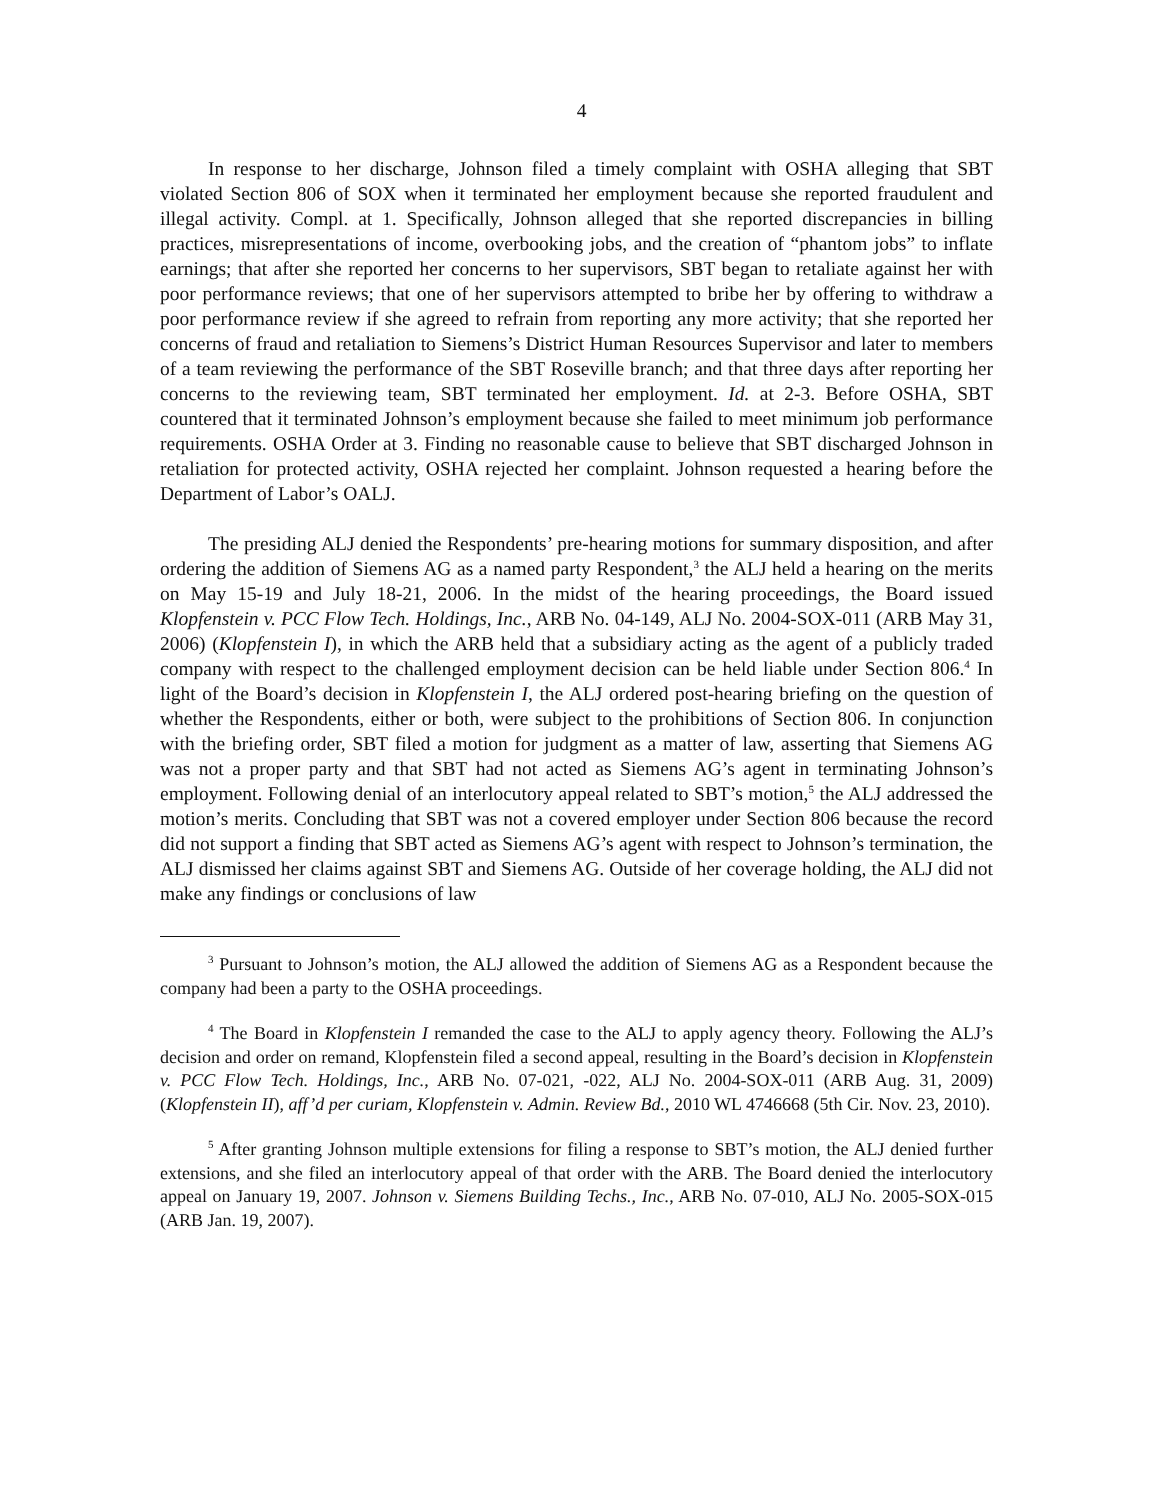4
In response to her discharge, Johnson filed a timely complaint with OSHA alleging that SBT violated Section 806 of SOX when it terminated her employment because she reported fraudulent and illegal activity. Compl. at 1. Specifically, Johnson alleged that she reported discrepancies in billing practices, misrepresentations of income, overbooking jobs, and the creation of “phantom jobs” to inflate earnings; that after she reported her concerns to her supervisors, SBT began to retaliate against her with poor performance reviews; that one of her supervisors attempted to bribe her by offering to withdraw a poor performance review if she agreed to refrain from reporting any more activity; that she reported her concerns of fraud and retaliation to Siemens’s District Human Resources Supervisor and later to members of a team reviewing the performance of the SBT Roseville branch; and that three days after reporting her concerns to the reviewing team, SBT terminated her employment. Id. at 2-3. Before OSHA, SBT countered that it terminated Johnson’s employment because she failed to meet minimum job performance requirements. OSHA Order at 3. Finding no reasonable cause to believe that SBT discharged Johnson in retaliation for protected activity, OSHA rejected her complaint. Johnson requested a hearing before the Department of Labor’s OALJ.
The presiding ALJ denied the Respondents’ pre-hearing motions for summary disposition, and after ordering the addition of Siemens AG as a named party Respondent,<sup>3</sup> the ALJ held a hearing on the merits on May 15-19 and July 18-21, 2006. In the midst of the hearing proceedings, the Board issued Klopfenstein v. PCC Flow Tech. Holdings, Inc., ARB No. 04-149, ALJ No. 2004-SOX-011 (ARB May 31, 2006) (Klopfenstein I), in which the ARB held that a subsidiary acting as the agent of a publicly traded company with respect to the challenged employment decision can be held liable under Section 806.<sup>4</sup> In light of the Board’s decision in Klopfenstein I, the ALJ ordered post-hearing briefing on the question of whether the Respondents, either or both, were subject to the prohibitions of Section 806. In conjunction with the briefing order, SBT filed a motion for judgment as a matter of law, asserting that Siemens AG was not a proper party and that SBT had not acted as Siemens AG’s agent in terminating Johnson’s employment. Following denial of an interlocutory appeal related to SBT’s motion,<sup>5</sup> the ALJ addressed the motion’s merits. Concluding that SBT was not a covered employer under Section 806 because the record did not support a finding that SBT acted as Siemens AG’s agent with respect to Johnson’s termination, the ALJ dismissed her claims against SBT and Siemens AG. Outside of her coverage holding, the ALJ did not make any findings or conclusions of law
<sup>3</sup> Pursuant to Johnson’s motion, the ALJ allowed the addition of Siemens AG as a Respondent because the company had been a party to the OSHA proceedings.
<sup>4</sup> The Board in Klopfenstein I remanded the case to the ALJ to apply agency theory. Following the ALJ’s decision and order on remand, Klopfenstein filed a second appeal, resulting in the Board’s decision in Klopfenstein v. PCC Flow Tech. Holdings, Inc., ARB No. 07-021, -022, ALJ No. 2004-SOX-011 (ARB Aug. 31, 2009) (Klopfenstein II), aff’d per curiam, Klopfenstein v. Admin. Review Bd., 2010 WL 4746668 (5th Cir. Nov. 23, 2010).
<sup>5</sup> After granting Johnson multiple extensions for filing a response to SBT’s motion, the ALJ denied further extensions, and she filed an interlocutory appeal of that order with the ARB. The Board denied the interlocutory appeal on January 19, 2007. Johnson v. Siemens Building Techs., Inc., ARB No. 07-010, ALJ No. 2005-SOX-015 (ARB Jan. 19, 2007).